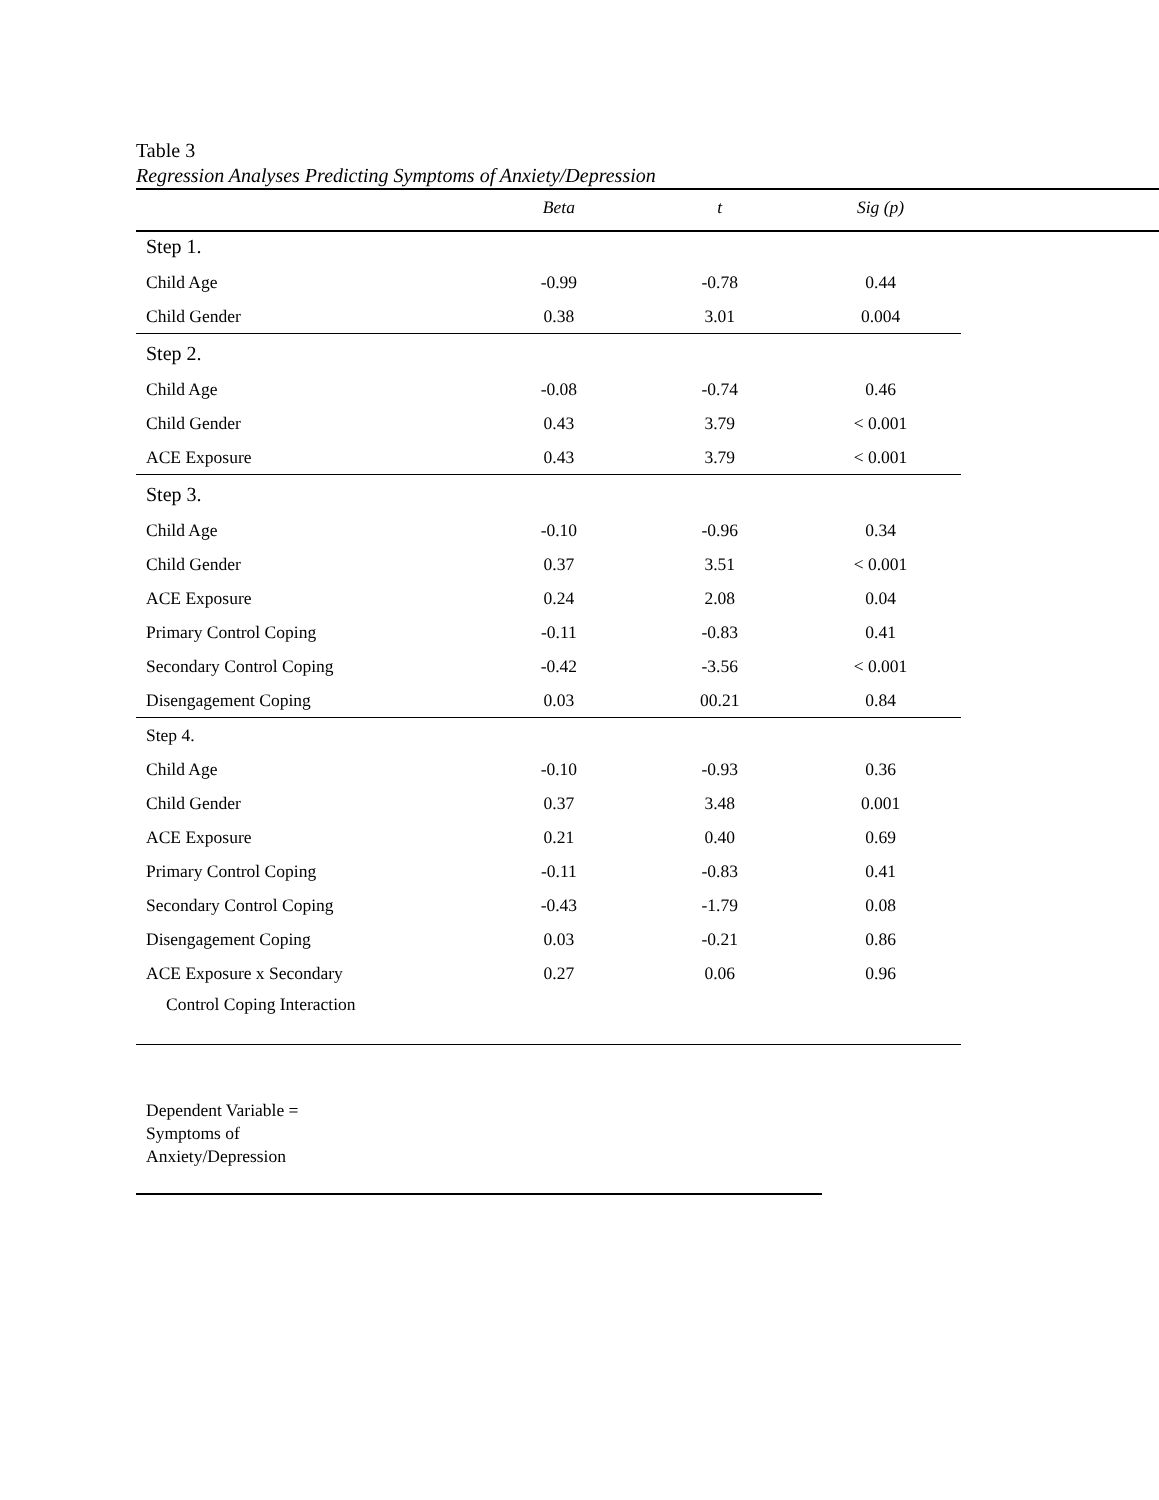Table 3
Regression Analyses Predicting Symptoms of Anxiety/Depression
| | Beta | t | Sig (p) |
| --- | --- | --- | --- |
| Step 1. | | | |
| Child Age | -0.99 | -0.78 | 0.44 |
| Child Gender | 0.38 | 3.01 | 0.004 |
| Step 2. | | | |
| Child Age | -0.08 | -0.74 | 0.46 |
| Child Gender | 0.43 | 3.79 | < 0.001 |
| ACE Exposure | 0.43 | 3.79 | < 0.001 |
| Step 3. | | | |
| Child Age | -0.10 | -0.96 | 0.34 |
| Child Gender | 0.37 | 3.51 | < 0.001 |
| ACE Exposure | 0.24 | 2.08 | 0.04 |
| Primary Control Coping | -0.11 | -0.83 | 0.41 |
| Secondary Control Coping | -0.42 | -3.56 | < 0.001 |
| Disengagement Coping | 0.03 | 00.21 | 0.84 |
| Step 4. | | | |
| Child Age | -0.10 | -0.93 | 0.36 |
| Child Gender | 0.37 | 3.48 | 0.001 |
| ACE Exposure | 0.21 | 0.40 | 0.69 |
| Primary Control Coping | -0.11 | -0.83 | 0.41 |
| Secondary Control Coping | -0.43 | -1.79 | 0.08 |
| Disengagement Coping | 0.03 | -0.21 | 0.86 |
| ACE Exposure x Secondary | 0.27 | 0.06 | 0.96 |
| Control Coping Interaction | | | |
Dependent Variable =
Symptoms of
Anxiety/Depression